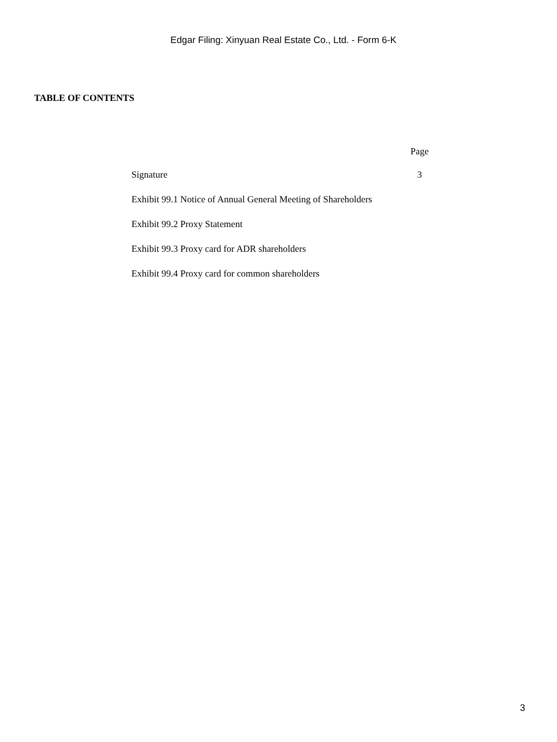Edgar Filing: Xinyuan Real Estate Co., Ltd. - Form 6-K
TABLE OF CONTENTS
| | Page |
| --- | --- |
| Signature | 3 |
| Exhibit 99.1 Notice of Annual General Meeting of Shareholders | |
| Exhibit 99.2 Proxy Statement | |
| Exhibit 99.3 Proxy card for ADR shareholders | |
| Exhibit 99.4 Proxy card for common shareholders | |
3